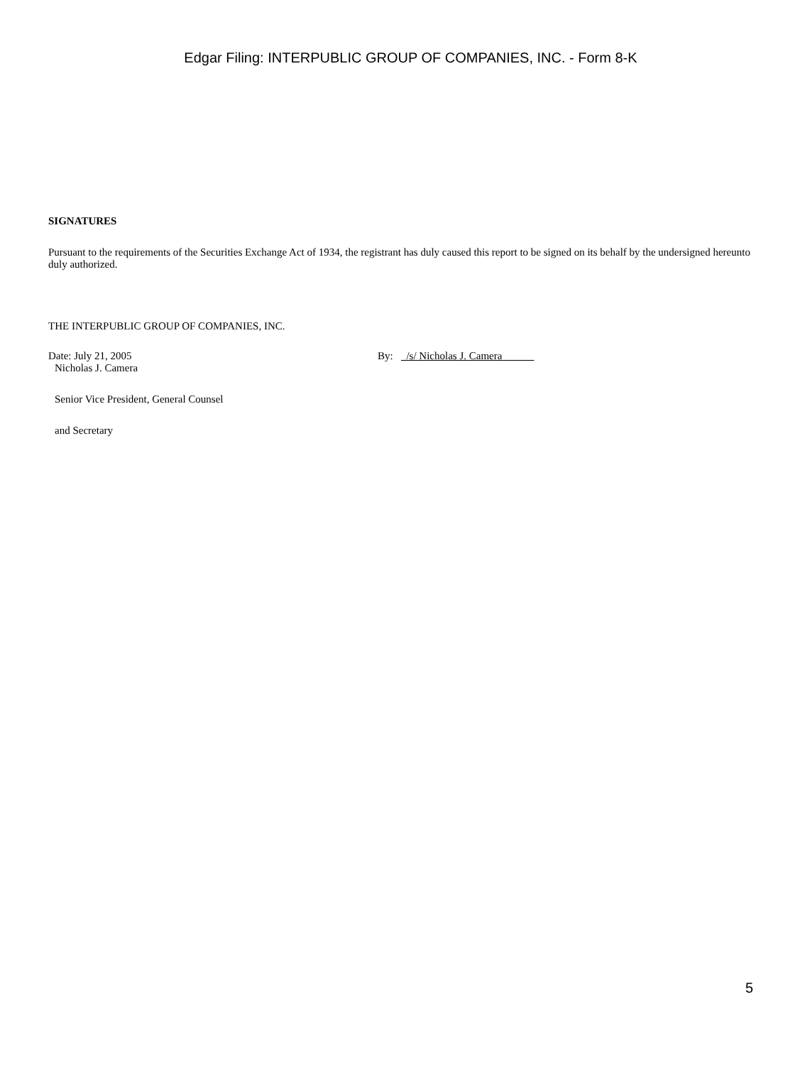Edgar Filing: INTERPUBLIC GROUP OF COMPANIES, INC. - Form 8-K
SIGNATURES
Pursuant to the requirements of the Securities Exchange Act of 1934, the registrant has duly caused this report to be signed on its behalf by the undersigned hereunto duly authorized.
THE INTERPUBLIC GROUP OF COMPANIES, INC.
Date: July 21, 2005 By: /s/ Nicholas J. Camera
Nicholas J. Camera
Senior Vice President, General Counsel
and Secretary
5